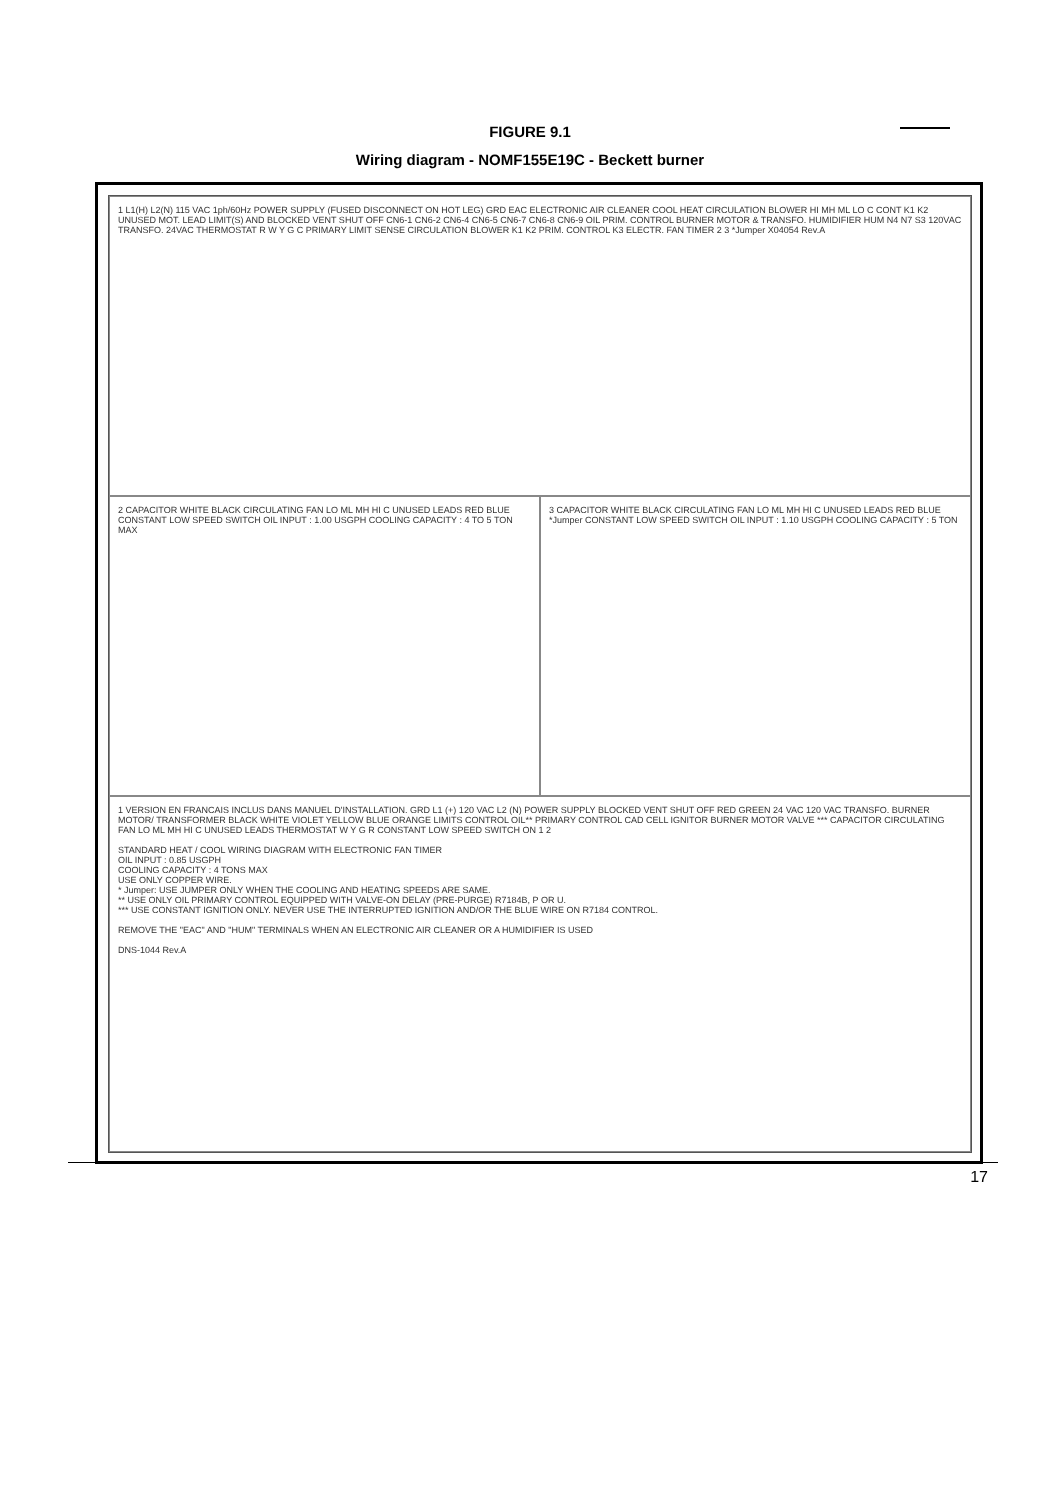FIGURE 9.1
Wiring diagram - NOMF155E19C - Beckett burner
1 L1(H) L2(N) 115 VAC 1ph/60Hz POWER SUPPLY (FUSED DISCONNECT ON HOT LEG) GRD EAC ELECTRONIC AIR CLEANER COOL HEAT CIRCULATION BLOWER HI MH ML LO C CONT K1 K2 UNUSED MOT. LEAD LIMIT(S) AND BLOCKED VENT SHUT OFF CN6-1 CN6-2 CN6-4 CN6-5 CN6-7 CN6-8 CN6-9 OIL PRIM. CONTROL BURNER MOTOR & TRANSFO. HUMIDIFIER HUM N4 N7 S3 120VAC TRANSFO. 24VAC THERMOSTAT R W Y G C PRIMARY LIMIT SENSE CIRCULATION BLOWER K1 K2 PRIM. CONTROL K3 ELECTR. FAN TIMER 2 3 *Jumper X04054 Rev.A
2 CAPACITOR WHITE BLACK CIRCULATING FAN LO ML MH HI C UNUSED LEADS RED BLUE CONSTANT LOW SPEED SWITCH OIL INPUT : 1.00 USGPH COOLING CAPACITY : 4 TO 5 TON MAX
3 CAPACITOR WHITE BLACK CIRCULATING FAN LO ML MH HI C UNUSED LEADS RED BLUE *Jumper CONSTANT LOW SPEED SWITCH OIL INPUT : 1.10 USGPH COOLING CAPACITY : 5 TON
1 VERSION EN FRANCAIS INCLUS DANS MANUEL D'INSTALLATION. GRD L1 (+) 120 VAC L2 (N) POWER SUPPLY BLOCKED VENT SHUT OFF RED GREEN 24 VAC 120 VAC TRANSFO. BURNER MOTOR/ TRANSFORMER BLACK WHITE VIOLET YELLOW BLUE ORANGE LIMITS CONTROL OIL** PRIMARY CONTROL CAD CELL IGNITOR BURNER MOTOR VALVE *** CAPACITOR CIRCULATING FAN LO ML MH HI C UNUSED LEADS THERMOSTAT W Y G R CONSTANT LOW SPEED SWITCH ON 1 2
STANDARD HEAT / COOL WIRING DIAGRAM WITH ELECTRONIC FAN TIMER
OIL INPUT : 0.85 USGPH
COOLING CAPACITY : 4 TONS MAX
USE ONLY COPPER WIRE.
* Jumper: USE JUMPER ONLY WHEN THE COOLING AND HEATING SPEEDS ARE SAME.
** USE ONLY OIL PRIMARY CONTROL EQUIPPED WITH VALVE-ON DELAY (PRE-PURGE) R7184B, P OR U.
*** USE CONSTANT IGNITION ONLY. NEVER USE THE INTERRUPTED IGNITION AND/OR THE BLUE WIRE ON R7184 CONTROL.
REMOVE THE "EAC" AND "HUM" TERMINALS WHEN AN ELECTRONIC AIR CLEANER OR A HUMIDIFIER IS USED
DNS-1044 Rev.A
17